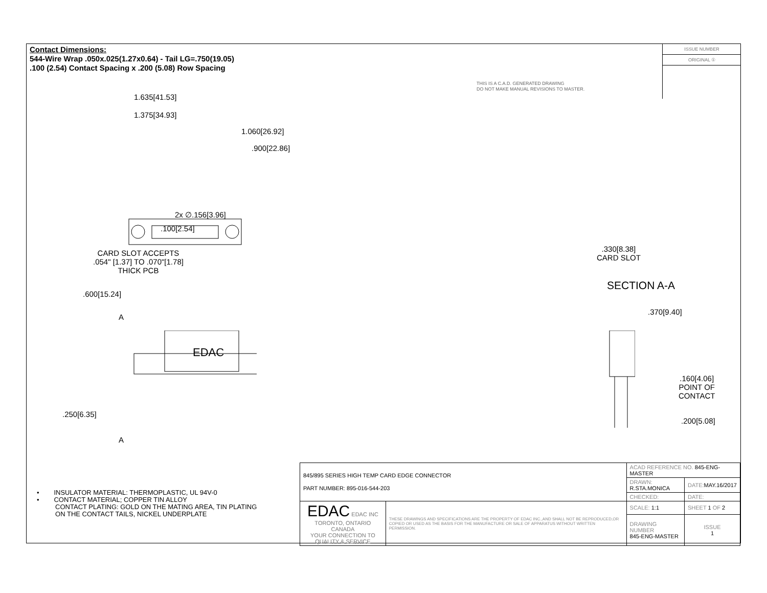Contact Dimensions:
544-Wire Wrap .050x.025(1.27x0.64) - Tail LG=.750(19.05)
.100 (2.54) Contact Spacing x .200 (5.08) Row Spacing
THIS IS A C.A.D. GENERATED DRAWING
DO NOT MAKE MANUAL REVISIONS TO MASTER.
ISSUE NUMBER
ORIGINAL ①
1.635[41.53]
1.375[34.93]
1.060[26.92]
.900[22.86]
2x ∅.156[3.96]
.100[2.54]
CARD SLOT ACCEPTS
.054" [1.37] TO .070"[1.78]
THICK PCB
.600[15.24]
A
EDAC
.250[6.35]
A
.330[8.38]
CARD SLOT
SECTION A-A
.370[9.40]
.160[4.06]
POINT OF
CONTACT
.200[5.08]
• INSULATOR MATERIAL: THERMOPLASTIC, UL 94V-0
• CONTACT MATERIAL; COPPER TIN ALLOY
CONTACT PLATING: GOLD ON THE MATING AREA, TIN PLATING
ON THE CONTACT TAILS, NICKEL UNDERPLATE
| 845/895 SERIES HIGH TEMP CARD EDGE CONNECTOR PART NUMBER: 895-016-544-203 | | ACAD REFERENCE NO. 845-ENG-MASTER | | |
| | | DRAWN: R.STA.MONICA | DATE: MAY.16/2017 | |
| | | CHECKED: | DATE: | |
| EDAC EDAC INC TORONTO, ONTARIO CANADA YOUR CONNECTION TO QUALITY & SERVICE | THESE DRAWINGS AND SPECIFICATIONS ARE THE PROPERTY OF EDAC INC.,AND SHALL NOT BE REPRODUCED,OR COPIED OR USED AS THE BASIS FOR THE MANUFACTURE OR SALE OF APPARATUS WITHOUT WRITTEN PERMISSION. | SCALE: 1:1 | SHEET 1 OF 2 | |
| | | DRAWING NUMBER 845-ENG-MASTER | | ISSUE 1 |